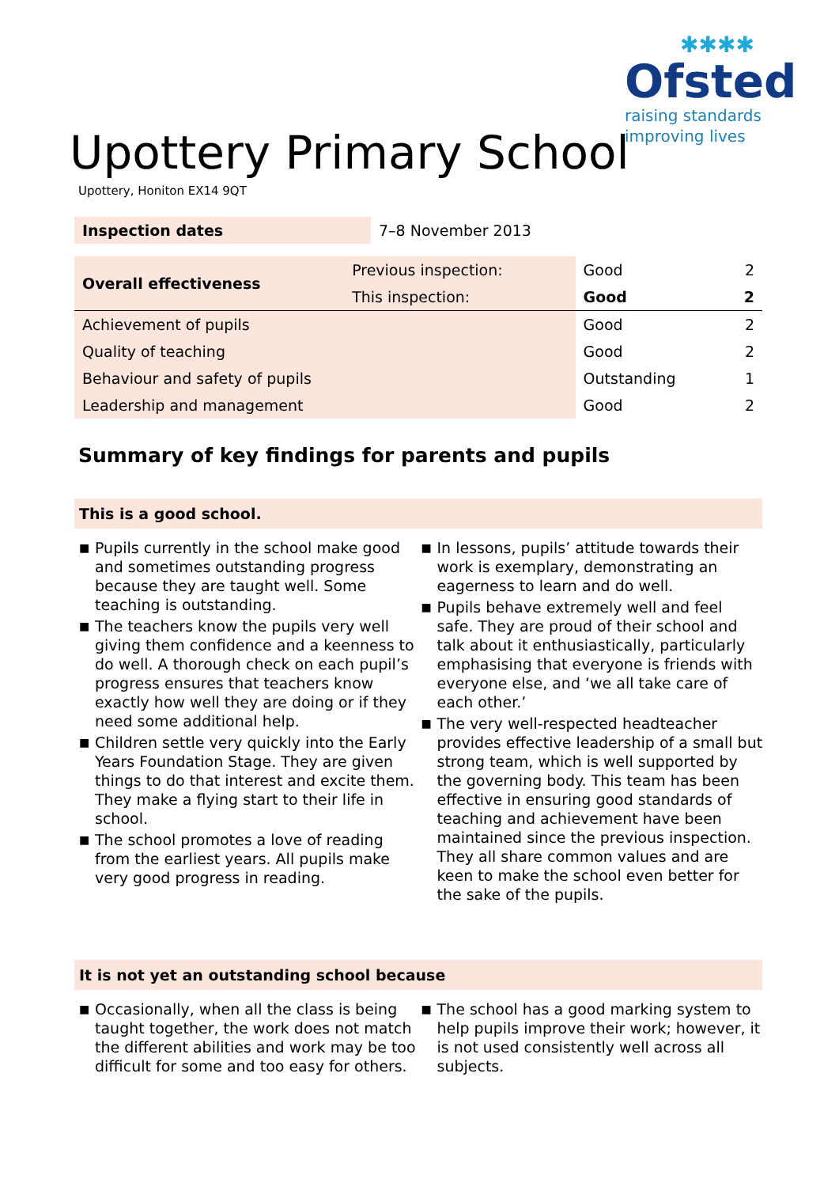✱✱✱✱
Ofsted
raising standards
improving lives
Upottery Primary School
Upottery, Honiton EX14 9QT
| Inspection dates | 7–8 November 2013 |
| Overall effectiveness | Previous inspection: | Good | 2 |
| | This inspection: | Good | 2 |
| Achievement of pupils | | Good | 2 |
| Quality of teaching | | Good | 2 |
| Behaviour and safety of pupils | | Outstanding | 1 |
| Leadership and management | | Good | 2 |
Summary of key findings for parents and pupils
This is a good school.
■ Pupils currently in the school make good and sometimes outstanding progress because they are taught well. Some teaching is outstanding.
■ The teachers know the pupils very well giving them confidence and a keenness to do well. A thorough check on each pupil’s progress ensures that teachers know exactly how well they are doing or if they need some additional help.
■ Children settle very quickly into the Early Years Foundation Stage. They are given things to do that interest and excite them. They make a flying start to their life in school.
■ The school promotes a love of reading from the earliest years. All pupils make very good progress in reading.
■ In lessons, pupils’ attitude towards their work is exemplary, demonstrating an eagerness to learn and do well.
■ Pupils behave extremely well and feel safe. They are proud of their school and talk about it enthusiastically, particularly emphasising that everyone is friends with everyone else, and ‘we all take care of each other.’
■ The very well-respected headteacher provides effective leadership of a small but strong team, which is well supported by the governing body. This team has been effective in ensuring good standards of teaching and achievement have been maintained since the previous inspection. They all share common values and are keen to make the school even better for the sake of the pupils.
It is not yet an outstanding school because
■ Occasionally, when all the class is being taught together, the work does not match the different abilities and work may be too difficult for some and too easy for others.
■ The school has a good marking system to help pupils improve their work; however, it is not used consistently well across all subjects.